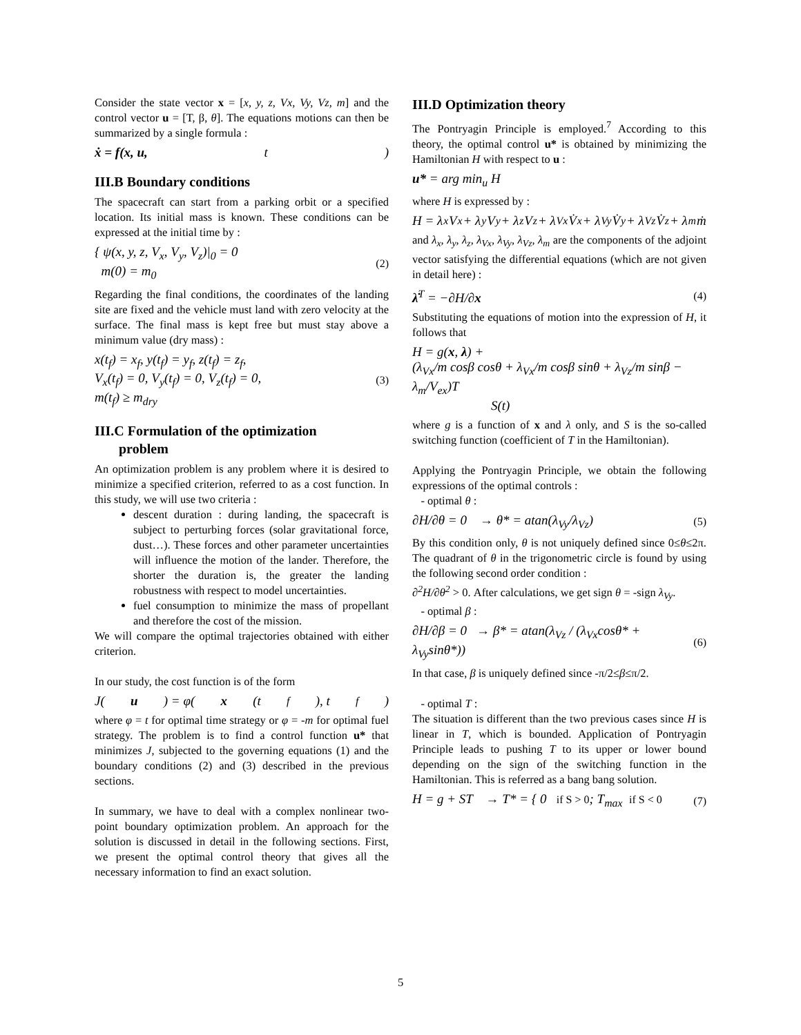Consider the state vector x = [x, y, z, Vx, Vy, Vz, m] and the control vector u = [T, β, θ]. The equations motions can then be summarized by a single formula :
ẋ = f(x, u, t)
III.B Boundary conditions
The spacecraft can start from a parking orbit or a specified location. Its initial mass is known. These conditions can be expressed at the initial time by :
{ ψ(x, y, z, V<sub>x</sub>, V<sub>y</sub>, V<sub>z</sub>)|<sub>0</sub> = 0
m(0) = m<sub>0</sub>
(2)
Regarding the final conditions, the coordinates of the landing site are fixed and the vehicle must land with zero velocity at the surface. The final mass is kept free but must stay above a minimum value (dry mass) :
x(t<sub>f</sub>) = x<sub>f</sub>, y(t<sub>f</sub>) = y<sub>f</sub>, z(t<sub>f</sub>) = z<sub>f</sub>,
V<sub>x</sub>(t<sub>f</sub>) = 0, V<sub>y</sub>(t<sub>f</sub>) = 0, V<sub>z</sub>(t<sub>f</sub>) = 0,
m(t<sub>f</sub>) ≥ m<sub>dry</sub>
(3)
III.C Formulation of the optimization
problem
An optimization problem is any problem where it is desired to minimize a specified criterion, referred to as a cost function. In this study, we will use two criteria :
descent duration : during landing, the spacecraft is subject to perturbing forces (solar gravitational force, dust…). These forces and other parameter uncertainties will influence the motion of the lander. Therefore, the shorter the duration is, the greater the landing robustness with respect to model uncertainties.
fuel consumption to minimize the mass of propellant and therefore the cost of the mission.
We will compare the optimal trajectories obtained with either criterion.
In our study, the cost function is of the form
J(u) = φ(x (t<sub>f</sub>), t<sub>f</sub>)
where φ = t for optimal time strategy or φ = -m for optimal fuel strategy. The problem is to find a control function u* that minimizes J, subjected to the governing equations (1) and the boundary conditions (2) and (3) described in the previous sections.
In summary, we have to deal with a complex nonlinear two-point boundary optimization problem. An approach for the solution is discussed in detail in the following sections. First, we present the optimal control theory that gives all the necessary information to find an exact solution.
III.D Optimization theory
The Pontryagin Principle is employed.<sup>7</sup> According to this theory, the optimal control u* is obtained by minimizing the Hamiltonian H with respect to u :
u* = arg min<sub>u</sub> H
where H is expressed by :
H = λ<sub>x</sub>V<sub>x</sub> + λ<sub>y</sub>V<sub>y</sub> + λ<sub>z</sub>V<sub>z</sub> + λ<sub>Vx</sub>V̇<sub>x</sub> + λ<sub>Vy</sub>V̇<sub>y</sub> + λ<sub>Vz</sub>V̇<sub>z</sub> + λ<sub>m</sub>ṁ
and λ<sub>x</sub>, λ<sub>y</sub>, λ<sub>z</sub>, λ<sub>Vx</sub>, λ<sub>Vy</sub>, λ<sub>Vz</sub>, λ<sub>m</sub> are the components of the adjoint vector satisfying the differential equations (which are not given in detail here) :
λ̇<sup>T</sup> = −∂H/∂x (4)
Substituting the equations of motion into the expression of H, it follows that
H = g(x, λ) +
(λ<sub>Vx</sub>/m cosβ cosθ + λ<sub>Vx</sub>/m cosβ sinθ + λ<sub>Vz</sub>/m sinβ − λ<sub>m</sub>/V<sub>ex</sub>)T
S(t)
where g is a function of x and λ only, and S is the so-called switching function (coefficient of T in the Hamiltonian).
Applying the Pontryagin Principle, we obtain the following expressions of the optimal controls :
- optimal θ :
∂H/∂θ = 0 → θ* = atan(λ<sub>Vy</sub>/λ<sub>Vz</sub>) (5)
By this condition only, θ is not uniquely defined since 0≤θ≤2π. The quadrant of θ in the trigonometric circle is found by using the following second order condition :
∂<sup>2</sup>H/∂θ<sup>2</sup> > 0. After calculations, we get sign θ = -sign λ<sub>Vy</sub>.
- optimal β :
∂H/∂β = 0 → β* = atan(λ<sub>Vz</sub> / (λ<sub>Vx</sub>cosθ* + λ<sub>Vy</sub>sinθ*)) (6)
In that case, β is uniquely defined since -π/2≤β≤π/2.
- optimal T :
The situation is different than the two previous cases since H is linear in T, which is bounded. Application of Pontryagin Principle leads to pushing T to its upper or lower bound depending on the sign of the switching function in the Hamiltonian. This is referred as a bang bang solution.
H = g + ST → T* = { 0 if S > 0; T<sub>max</sub> if S < 0 (7)
5